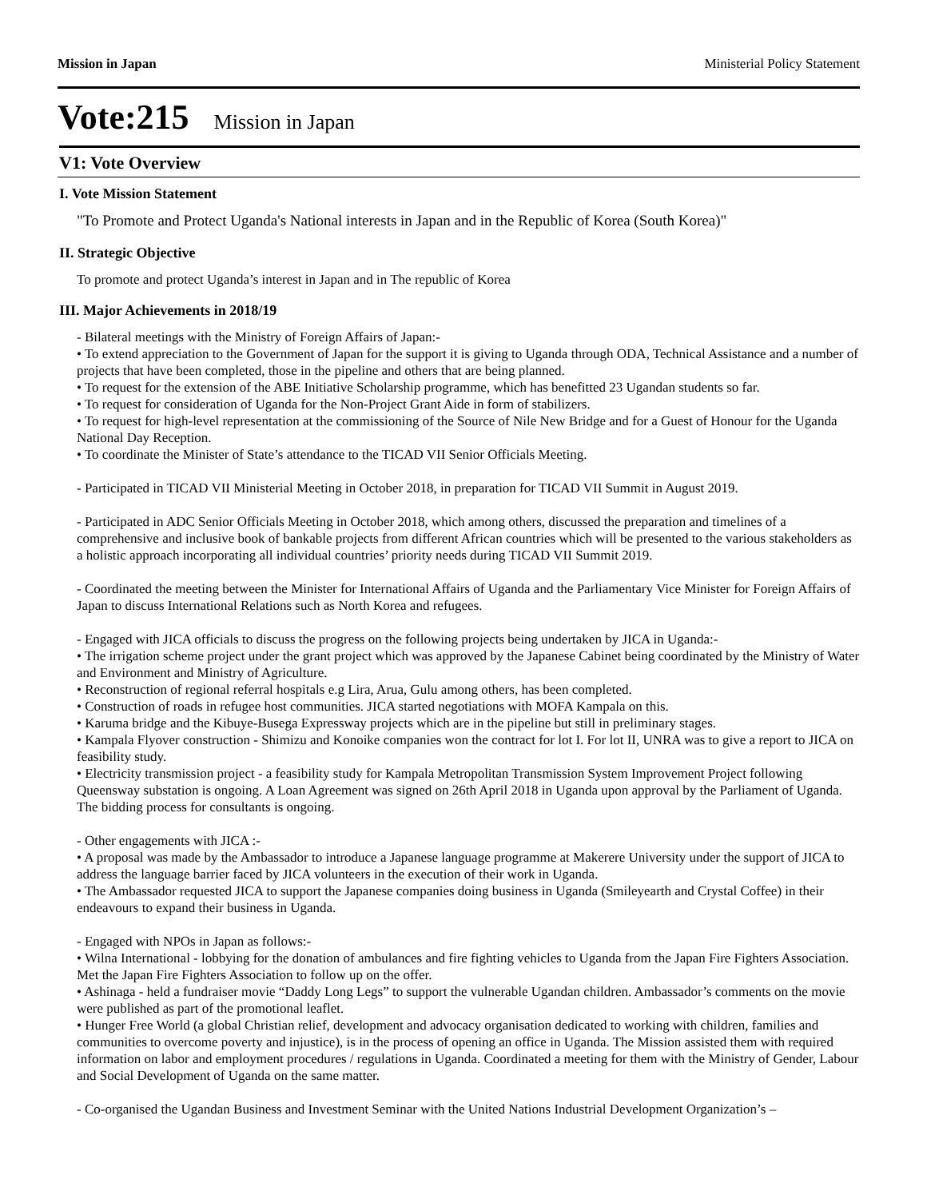Mission in Japan Ministerial Policy Statement
Vote:215 Mission in Japan
V1: Vote Overview
I. Vote Mission Statement
"To Promote and Protect Uganda's National interests in Japan and in the Republic of Korea (South Korea)"
II. Strategic Objective
To promote and protect Uganda’s interest in Japan and in The republic of Korea
III. Major Achievements in 2018/19
- Bilateral meetings with the Ministry of Foreign Affairs of Japan:-
• To extend appreciation to the Government of Japan for the support it is giving to Uganda through ODA, Technical Assistance and a number of projects that have been completed, those in the pipeline and others that are being planned.
• To request for the extension of the ABE Initiative Scholarship programme, which has benefitted 23 Ugandan students so far.
• To request for consideration of Uganda for the Non-Project Grant Aide in form of stabilizers.
• To request for high-level representation at the commissioning of the Source of Nile New Bridge and for a Guest of Honour for the Uganda National Day Reception.
• To coordinate the Minister of State’s attendance to the TICAD VII Senior Officials Meeting.
- Participated in TICAD VII Ministerial Meeting in October 2018, in preparation for TICAD VII Summit in August 2019.
- Participated in ADC Senior Officials Meeting in October 2018, which among others, discussed the preparation and timelines of a comprehensive and inclusive book of bankable projects from different African countries which will be presented to the various stakeholders as a holistic approach incorporating all individual countries’ priority needs during TICAD VII Summit 2019.
- Coordinated the meeting between the Minister for International Affairs of Uganda and the Parliamentary Vice Minister for Foreign Affairs of Japan to discuss International Relations such as North Korea and refugees.
- Engaged with JICA officials to discuss the progress on the following projects being undertaken by JICA in Uganda:-
• The irrigation scheme project under the grant project which was approved by the Japanese Cabinet being coordinated by the Ministry of Water and Environment and Ministry of Agriculture.
• Reconstruction of regional referral hospitals e.g Lira, Arua, Gulu among others, has been completed.
• Construction of roads in refugee host communities. JICA started negotiations with MOFA Kampala on this.
• Karuma bridge and the Kibuye-Busega Expressway projects which are in the pipeline but still in preliminary stages.
• Kampala Flyover construction - Shimizu and Konoike companies won the contract for lot I. For lot II, UNRA was to give a report to JICA on feasibility study.
• Electricity transmission project - a feasibility study for Kampala Metropolitan Transmission System Improvement Project following Queensway substation is ongoing. A Loan Agreement was signed on 26th April 2018 in Uganda upon approval by the Parliament of Uganda. The bidding process for consultants is ongoing.
- Other engagements with JICA :-
• A proposal was made by the Ambassador to introduce a Japanese language programme at Makerere University under the support of JICA to address the language barrier faced by JICA volunteers in the execution of their work in Uganda.
• The Ambassador requested JICA to support the Japanese companies doing business in Uganda (Smileyearth and Crystal Coffee) in their endeavours to expand their business in Uganda.
- Engaged with NPOs in Japan as follows:-
• Wilna International - lobbying for the donation of ambulances and fire fighting vehicles to Uganda from the Japan Fire Fighters Association. Met the Japan Fire Fighters Association to follow up on the offer.
• Ashinaga - held a fundraiser movie “Daddy Long Legs” to support the vulnerable Ugandan children. Ambassador’s comments on the movie were published as part of the promotional leaflet.
• Hunger Free World (a global Christian relief, development and advocacy organisation dedicated to working with children, families and communities to overcome poverty and injustice), is in the process of opening an office in Uganda. The Mission assisted them with required information on labor and employment procedures / regulations in Uganda. Coordinated a meeting for them with the Ministry of Gender, Labour and Social Development of Uganda on the same matter.
- Co-organised the Ugandan Business and Investment Seminar with the United Nations Industrial Development Organization’s –